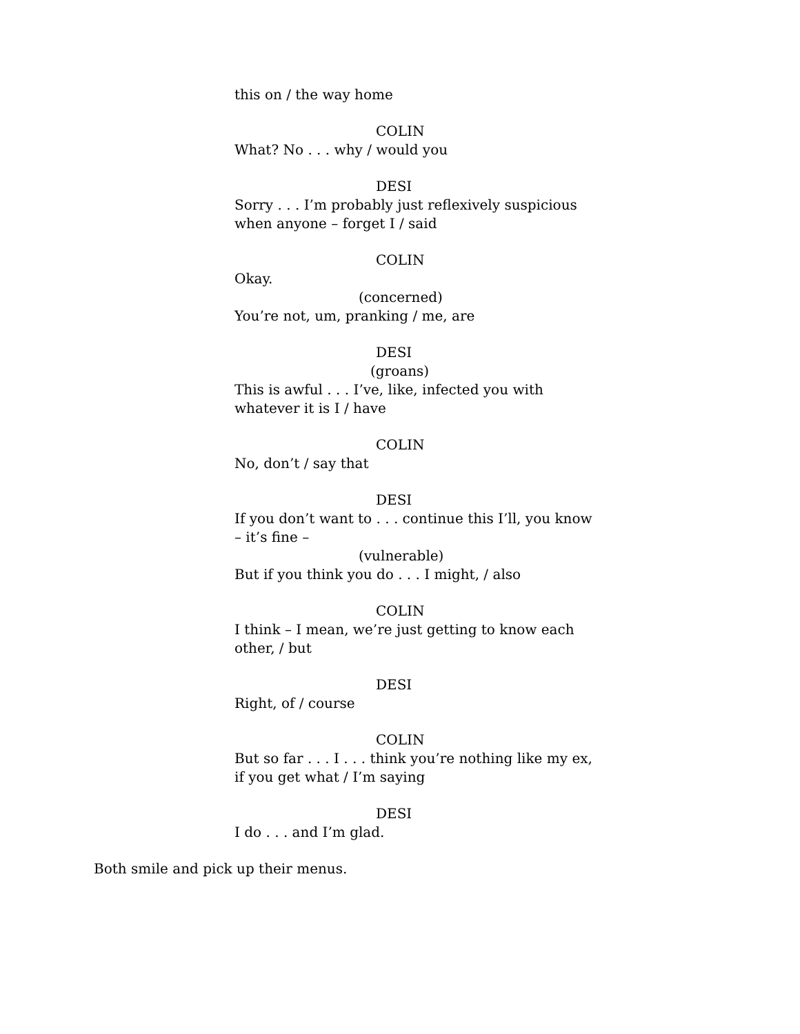this on / the way home
COLIN
What? No . . . why / would you
DESI
Sorry . . . I’m probably just reflexively suspicious when anyone – forget I / said
COLIN
Okay.
(concerned)
You’re not, um, pranking / me, are
DESI
(groans)
This is awful . . . I’ve, like, infected you with whatever it is I / have
COLIN
No, don’t / say that
DESI
If you don’t want to . . . continue this I’ll, you know – it’s fine –
(vulnerable)
But if you think you do . . . I might, / also
COLIN
I think – I mean, we’re just getting to know each other, / but
DESI
Right, of / course
COLIN
But so far . . . I . . . think you’re nothing like my ex, if you get what / I’m saying
DESI
I do . . . and I’m glad.
Both smile and pick up their menus.